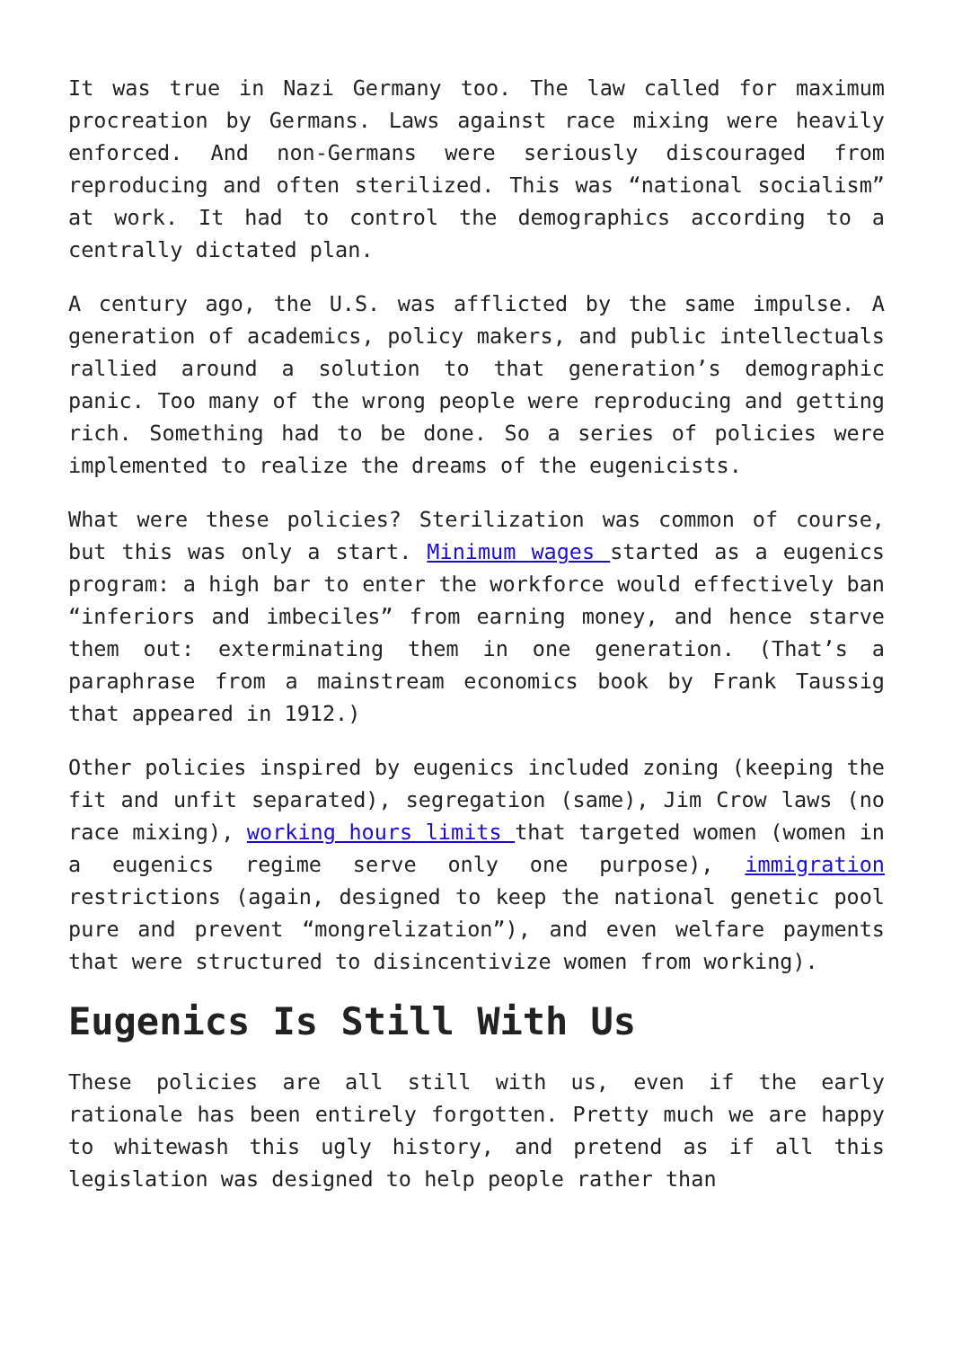It was true in Nazi Germany too. The law called for maximum procreation by Germans. Laws against race mixing were heavily enforced. And non-Germans were seriously discouraged from reproducing and often sterilized. This was “national socialism” at work. It had to control the demographics according to a centrally dictated plan.
A century ago, the U.S. was afflicted by the same impulse. A generation of academics, policy makers, and public intellectuals rallied around a solution to that generation’s demographic panic. Too many of the wrong people were reproducing and getting rich. Something had to be done. So a series of policies were implemented to realize the dreams of the eugenicists.
What were these policies? Sterilization was common of course, but this was only a start. Minimum wages started as a eugenics program: a high bar to enter the workforce would effectively ban “inferiors and imbeciles” from earning money, and hence starve them out: exterminating them in one generation. (That’s a paraphrase from a mainstream economics book by Frank Taussig that appeared in 1912.)
Other policies inspired by eugenics included zoning (keeping the fit and unfit separated), segregation (same), Jim Crow laws (no race mixing), working hours limits that targeted women (women in a eugenics regime serve only one purpose), immigration restrictions (again, designed to keep the national genetic pool pure and prevent “mongrelization”), and even welfare payments that were structured to disincentivize women from working).
Eugenics Is Still With Us
These policies are all still with us, even if the early rationale has been entirely forgotten. Pretty much we are happy to whitewash this ugly history, and pretend as if all this legislation was designed to help people rather than